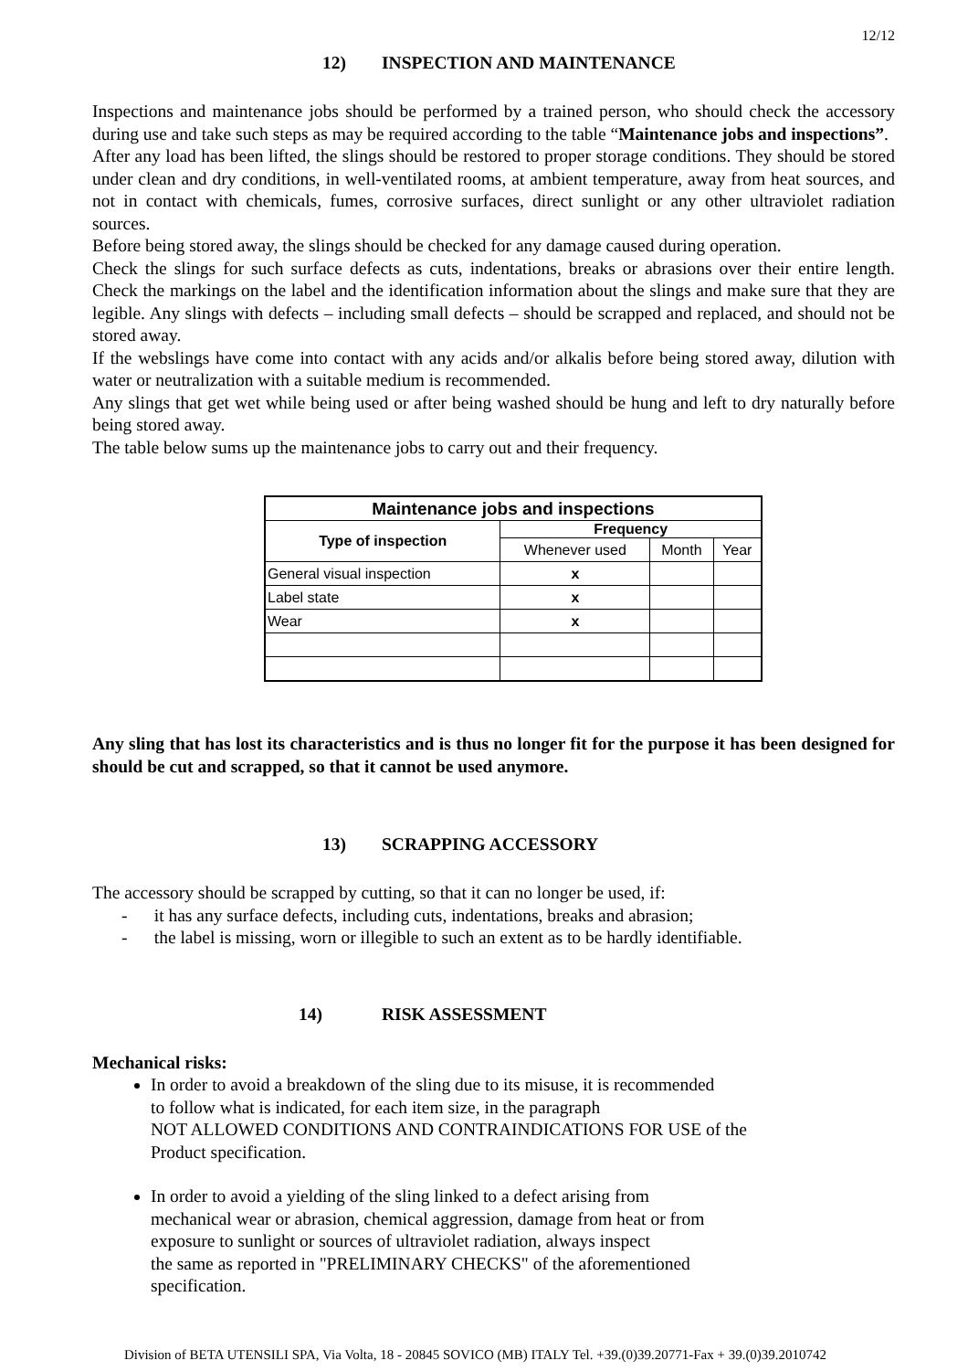12/12
12) INSPECTION AND MAINTENANCE
Inspections and maintenance jobs should be performed by a trained person, who should check the accessory during use and take such steps as may be required according to the table “Maintenance jobs and inspections”.
After any load has been lifted, the slings should be restored to proper storage conditions. They should be stored under clean and dry conditions, in well-ventilated rooms, at ambient temperature, away from heat sources, and not in contact with chemicals, fumes, corrosive surfaces, direct sunlight or any other ultraviolet radiation sources.
Before being stored away, the slings should be checked for any damage caused during operation.
Check the slings for such surface defects as cuts, indentations, breaks or abrasions over their entire length. Check the markings on the label and the identification information about the slings and make sure that they are legible. Any slings with defects – including small defects – should be scrapped and replaced, and should not be stored away.
If the webslings have come into contact with any acids and/or alkalis before being stored away, dilution with water or neutralization with a suitable medium is recommended.
Any slings that get wet while being used or after being washed should be hung and left to dry naturally before being stored away.
The table below sums up the maintenance jobs to carry out and their frequency.
| Maintenance jobs and inspections | | | |
| --- | --- | --- | --- |
| Type of inspection | Frequency | | |
| | Whenever used | Month | Year |
| General visual inspection | x | | |
| Label state | x | | |
| Wear | x | | |
Any sling that has lost its characteristics and is thus no longer fit for the purpose it has been designed for should be cut and scrapped, so that it cannot be used anymore.
13) SCRAPPING ACCESSORY
The accessory should be scrapped by cutting, so that it can no longer be used, if:
- it has any surface defects, including cuts, indentations, breaks and abrasion;
- the label is missing, worn or illegible to such an extent as to be hardly identifiable.
14) RISK ASSESSMENT
Mechanical risks:
In order to avoid a breakdown of the sling due to its misuse, it is recommended
to follow what is indicated, for each item size, in the paragraph
NOT ALLOWED CONDITIONS AND CONTRAINDICATIONS FOR USE of the
Product specification.
In order to avoid a yielding of the sling linked to a defect arising from
mechanical wear or abrasion, chemical aggression, damage from heat or from
exposure to sunlight or sources of ultraviolet radiation, always inspect
the same as reported in "PRELIMINARY CHECKS" of the aforementioned
specification.
Division of BETA UTENSILI SPA, Via Volta, 18 - 20845 SOVICO (MB) ITALY Tel. +39.(0)39.20771-Fax + 39.(0)39.2010742